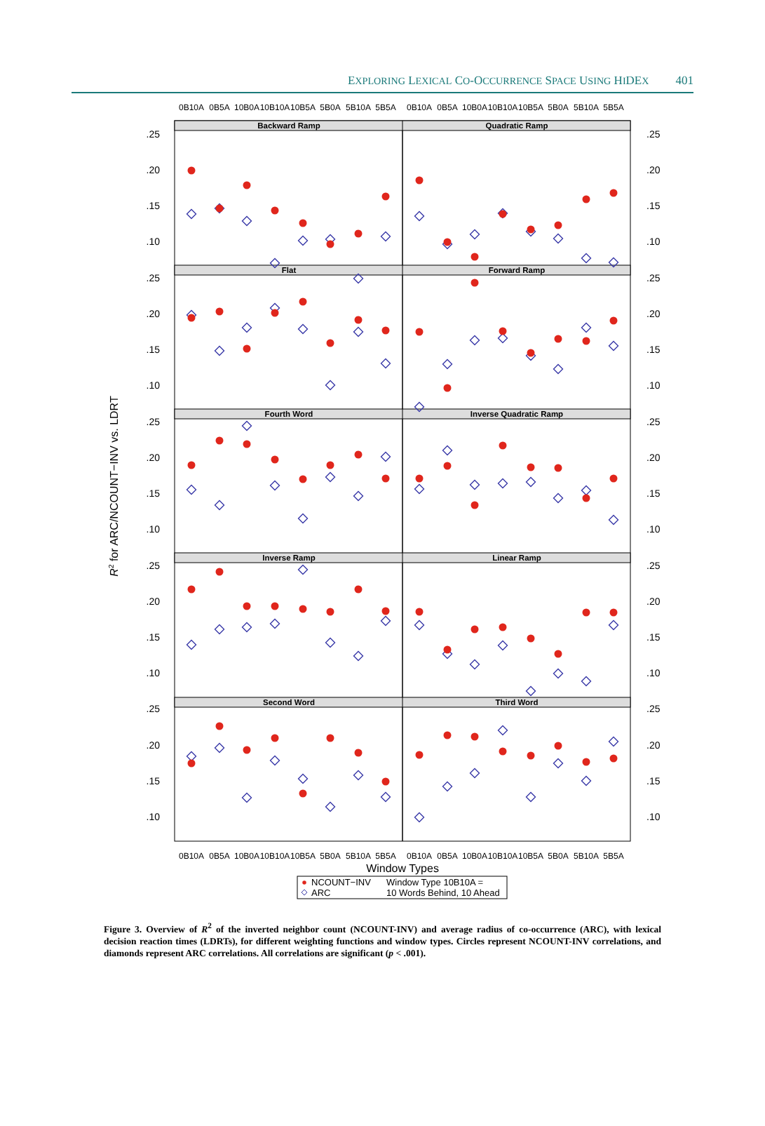EXPLORING LEXICAL CO-OCCURRENCE SPACE USING HIDEX 401
0B10A
0B5A
10B0A
10B10A
10B5A
5B0A
5B10A
5B5A
0B10A
0B5A
10B0A
10B10A
10B5A
5B0A
5B10A
5B5A
0B10A
0B5A
10B0A
10B10A
10B5A
5B0A
5B10A
5B5A
0B10A
0B5A
10B0A
10B10A
10B5A
5B0A
5B10A
5B5A
Backward Ramp
Quadratic Ramp
Flat
Forward Ramp
Fourth Word
Inverse Quadratic Ramp
Inverse Ramp
Linear Ramp
Second Word
Third Word
.25
.20
.15
.10
.25
.20
.15
.10
.25
.20
.15
.10
.25
.20
.15
.10
.25
.20
.15
.10
.25
.20
.15
.10
.25
.20
.15
.10
.25
.20
.15
.10
.25
.20
.15
.10
.25
.20
.15
.10
R2 for ARC/NCOUNT−INV vs. LDRT
Window Types
NCOUNT−INV
ARC
Window Type 10B10A =
10 Words Behind, 10 Ahead
Figure 3. Overview of R<sup>2</sup> of the inverted neighbor count (NCOUNT-INV) and average radius of co-occurrence (ARC), with lexical decision reaction times (LDRTs), for different weighting functions and window types. Circles represent NCOUNT-INV correlations, and diamonds represent ARC correlations. All correlations are significant (p < .001).